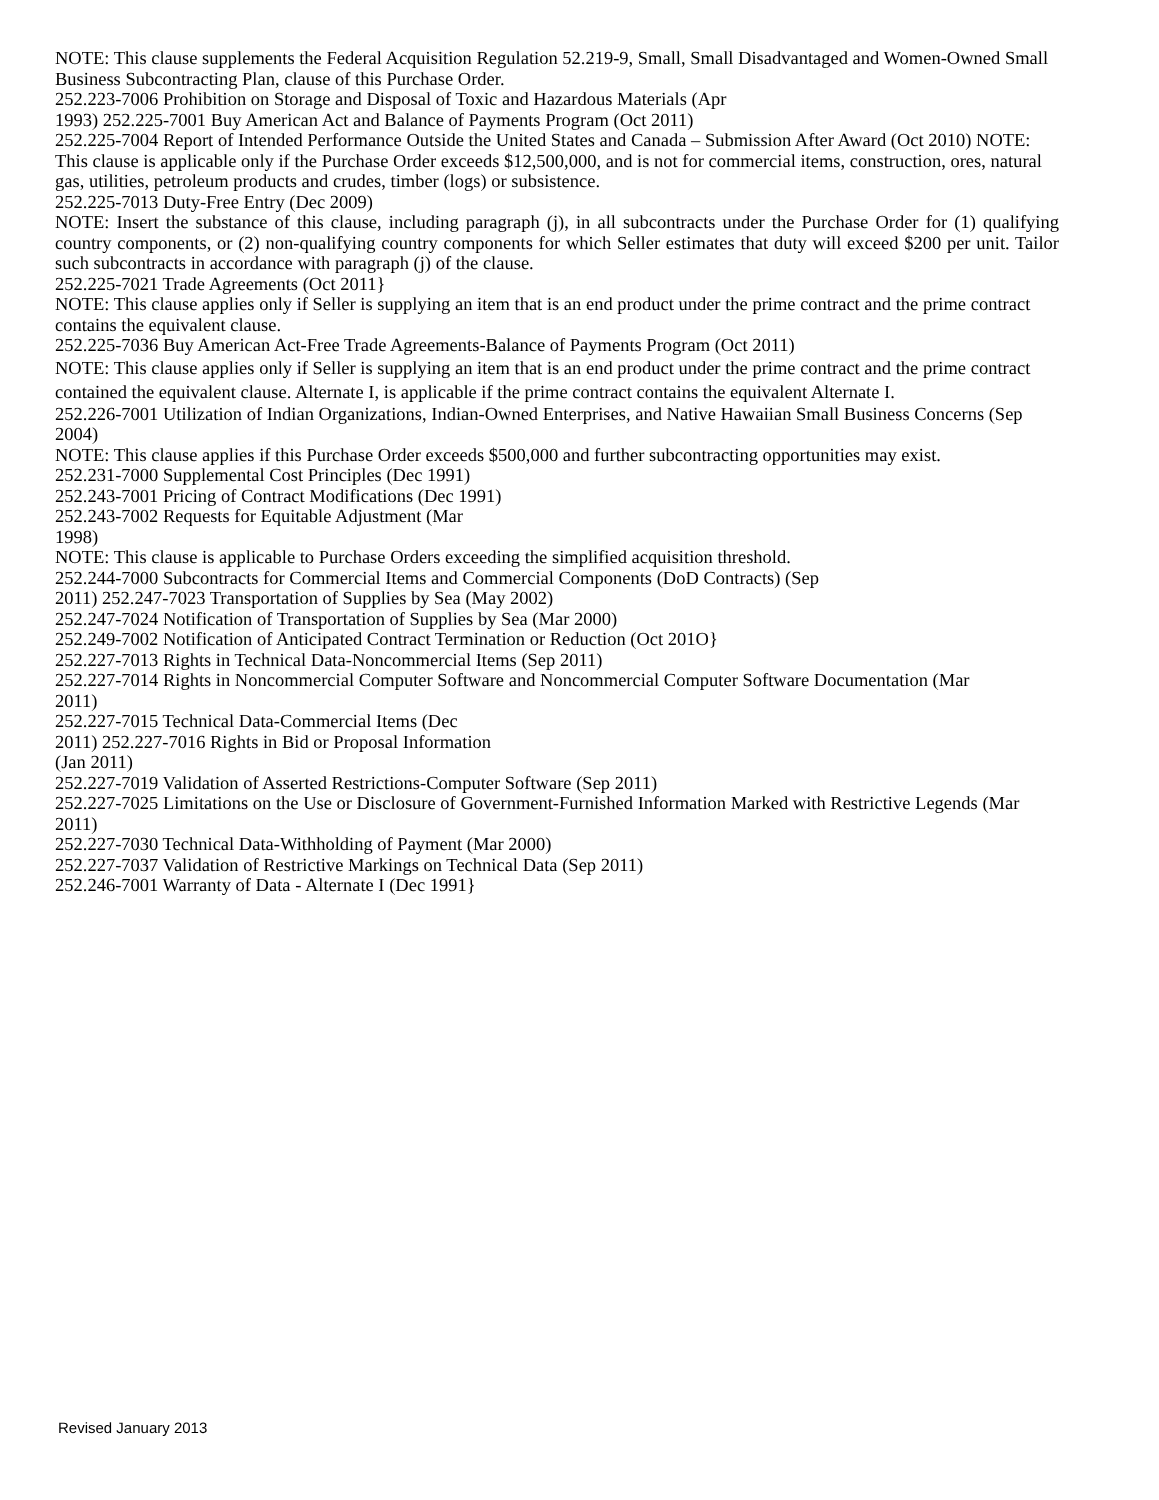NOTE: This clause supplements the Federal Acquisition Regulation 52.219-9, Small, Small Disadvantaged and Women-Owned Small Business Subcontracting Plan, clause of this Purchase Order.
252.223-7006 Prohibition on Storage and Disposal of Toxic and Hazardous Materials (Apr
1993) 252.225-7001 Buy American Act and Balance of Payments Program (Oct 2011)
252.225-7004 Report of Intended Performance Outside the United States and Canada – Submission After Award (Oct 2010) NOTE: This clause is applicable only if the Purchase Order exceeds $12,500,000, and is not for commercial items, construction, ores, natural gas, utilities, petroleum products and crudes, timber (logs) or subsistence.
252.225-7013 Duty-Free Entry (Dec 2009)
NOTE: Insert the substance of this clause, including paragraph (j), in all subcontracts under the Purchase Order for (1) qualifying country components, or (2) non-qualifying country components for which Seller estimates that duty will exceed $200 per unit. Tailor such subcontracts in accordance with paragraph (j) of the clause.
252.225-7021 Trade Agreements (Oct 2011}
NOTE: This clause applies only if Seller is supplying an item that is an end product under the prime contract and the prime contract contains the equivalent clause.
252.225-7036 Buy American Act-Free Trade Agreements-Balance of Payments Program (Oct 2011)
NOTE: This clause applies only if Seller is supplying an item that is an end product under the prime contract and the prime contract contained the equivalent clause. Alternate I, is applicable if the prime contract contains the equivalent Alternate I.
252.226-7001 Utilization of Indian Organizations, Indian-Owned Enterprises, and Native Hawaiian Small Business Concerns (Sep 2004)
NOTE: This clause applies if this Purchase Order exceeds $500,000 and further subcontracting opportunities may exist.
252.231-7000 Supplemental Cost Principles (Dec 1991)
252.243-7001 Pricing of Contract Modifications (Dec 1991)
252.243-7002 Requests for Equitable Adjustment (Mar
1998)
NOTE: This clause is applicable to Purchase Orders exceeding the simplified acquisition threshold.
252.244-7000 Subcontracts for Commercial Items and Commercial Components (DoD Contracts) (Sep
2011) 252.247-7023 Transportation of Supplies by Sea (May 2002)
252.247-7024 Notification of Transportation of Supplies by Sea (Mar 2000)
252.249-7002 Notification of Anticipated Contract Termination or Reduction (Oct 201O}
252.227-7013 Rights in Technical Data-Noncommercial Items (Sep 2011)
252.227-7014 Rights in Noncommercial Computer Software and Noncommercial Computer Software Documentation (Mar
2011)
252.227-7015 Technical Data-Commercial Items (Dec
2011) 252.227-7016 Rights in Bid or Proposal Information
(Jan 2011)
252.227-7019 Validation of Asserted Restrictions-Computer Software (Sep 2011)
252.227-7025 Limitations on the Use or Disclosure of Government-Furnished Information Marked with Restrictive Legends (Mar
2011)
252.227-7030 Technical Data-Withholding of Payment (Mar 2000)
252.227-7037 Validation of Restrictive Markings on Technical Data (Sep 2011)
252.246-7001 Warranty of Data - Alternate I (Dec 1991}
Revised January 2013